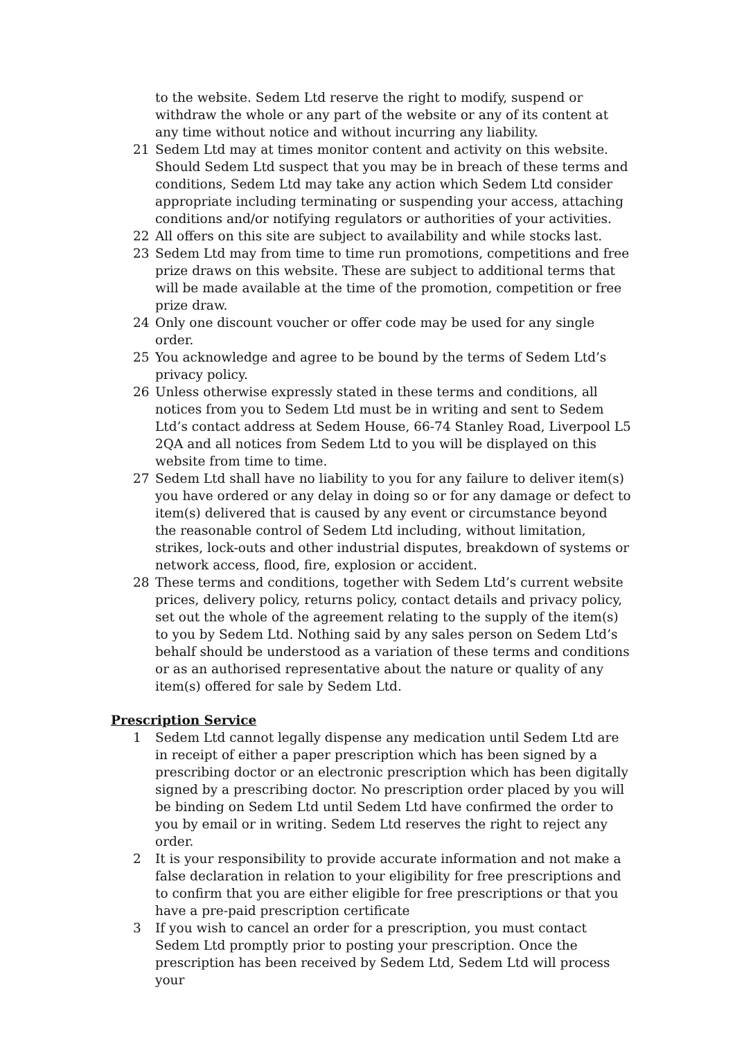to the website. Sedem Ltd reserve the right to modify, suspend or withdraw the whole or any part of the website or any of its content at any time without notice and without incurring any liability.
21 Sedem Ltd may at times monitor content and activity on this website. Should Sedem Ltd suspect that you may be in breach of these terms and conditions, Sedem Ltd may take any action which Sedem Ltd consider appropriate including terminating or suspending your access, attaching conditions and/or notifying regulators or authorities of your activities.
22 All offers on this site are subject to availability and while stocks last.
23 Sedem Ltd may from time to time run promotions, competitions and free prize draws on this website. These are subject to additional terms that will be made available at the time of the promotion, competition or free prize draw.
24 Only one discount voucher or offer code may be used for any single order.
25 You acknowledge and agree to be bound by the terms of Sedem Ltd’s privacy policy.
26 Unless otherwise expressly stated in these terms and conditions, all notices from you to Sedem Ltd must be in writing and sent to Sedem Ltd’s contact address at Sedem House, 66-74 Stanley Road, Liverpool L5 2QA and all notices from Sedem Ltd to you will be displayed on this website from time to time.
27 Sedem Ltd shall have no liability to you for any failure to deliver item(s) you have ordered or any delay in doing so or for any damage or defect to item(s) delivered that is caused by any event or circumstance beyond the reasonable control of Sedem Ltd including, without limitation, strikes, lock-outs and other industrial disputes, breakdown of systems or network access, flood, fire, explosion or accident.
28 These terms and conditions, together with Sedem Ltd’s current website prices, delivery policy, returns policy, contact details and privacy policy, set out the whole of the agreement relating to the supply of the item(s) to you by Sedem Ltd. Nothing said by any sales person on Sedem Ltd’s behalf should be understood as a variation of these terms and conditions or as an authorised representative about the nature or quality of any item(s) offered for sale by Sedem Ltd.
Prescription Service
1 Sedem Ltd cannot legally dispense any medication until Sedem Ltd are in receipt of either a paper prescription which has been signed by a prescribing doctor or an electronic prescription which has been digitally signed by a prescribing doctor. No prescription order placed by you will be binding on Sedem Ltd until Sedem Ltd have confirmed the order to you by email or in writing. Sedem Ltd reserves the right to reject any order.
2 It is your responsibility to provide accurate information and not make a false declaration in relation to your eligibility for free prescriptions and to confirm that you are either eligible for free prescriptions or that you have a pre-paid prescription certificate
3 If you wish to cancel an order for a prescription, you must contact Sedem Ltd promptly prior to posting your prescription. Once the prescription has been received by Sedem Ltd, Sedem Ltd will process your